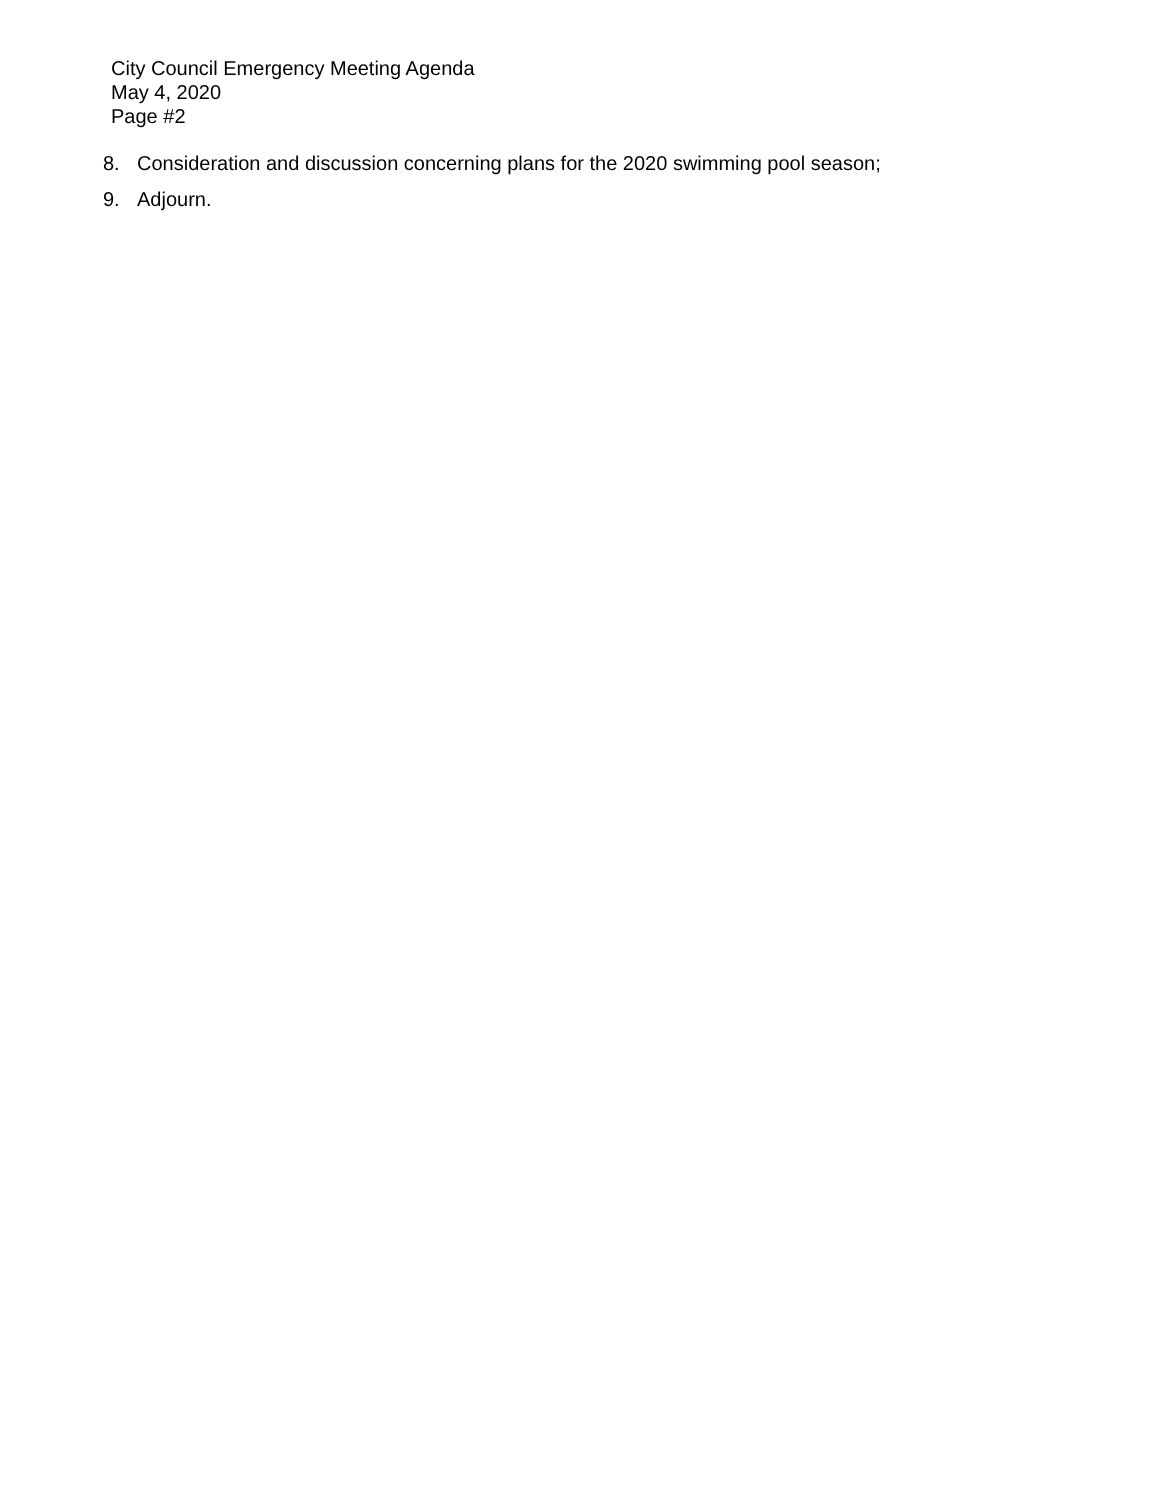City Council Emergency Meeting Agenda
May 4, 2020
Page #2
8. Consideration and discussion concerning plans for the 2020 swimming pool season;
9. Adjourn.